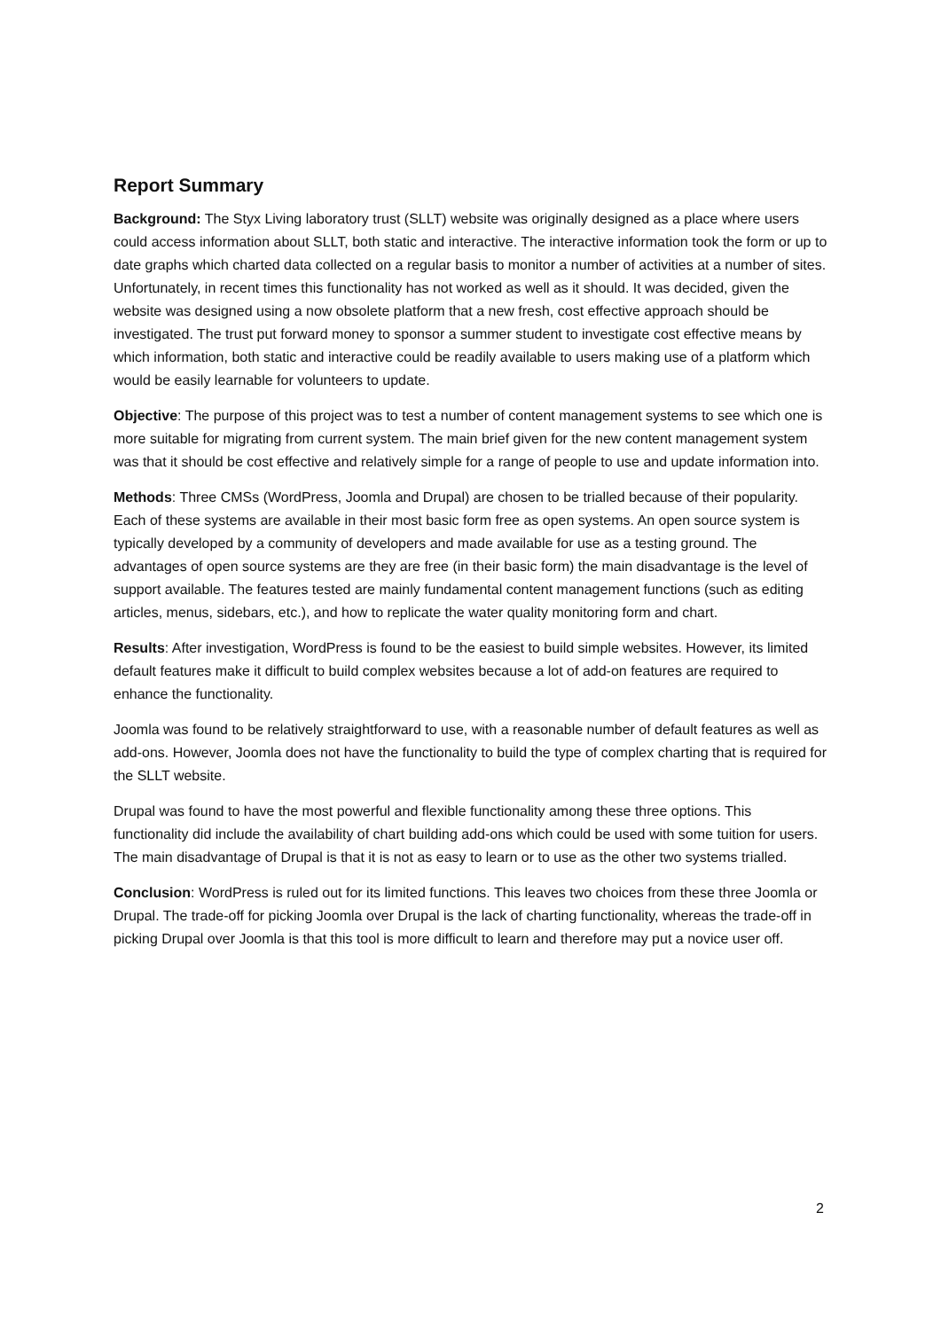Report Summary
Background: The Styx Living laboratory trust (SLLT) website was originally designed as a place where users could access information about SLLT, both static and interactive. The interactive information took the form or up to date graphs which charted data collected on a regular basis to monitor a number of activities at a number of sites. Unfortunately, in recent times this functionality has not worked as well as it should. It was decided, given the website was designed using a now obsolete platform that a new fresh, cost effective approach should be investigated. The trust put forward money to sponsor a summer student to investigate cost effective means by which information, both static and interactive could be readily available to users making use of a platform which would be easily learnable for volunteers to update.
Objective: The purpose of this project was to test a number of content management systems to see which one is more suitable for migrating from current system. The main brief given for the new content management system was that it should be cost effective and relatively simple for a range of people to use and update information into.
Methods: Three CMSs (WordPress, Joomla and Drupal) are chosen to be trialled because of their popularity. Each of these systems are available in their most basic form free as open systems. An open source system is typically developed by a community of developers and made available for use as a testing ground. The advantages of open source systems are they are free (in their basic form) the main disadvantage is the level of support available. The features tested are mainly fundamental content management functions (such as editing articles, menus, sidebars, etc.), and how to replicate the water quality monitoring form and chart.
Results: After investigation, WordPress is found to be the easiest to build simple websites. However, its limited default features make it difficult to build complex websites because a lot of add-on features are required to enhance the functionality.
Joomla was found to be relatively straightforward to use, with a reasonable number of default features as well as add-ons. However, Joomla does not have the functionality to build the type of complex charting that is required for the SLLT website.
Drupal was found to have the most powerful and flexible functionality among these three options. This functionality did include the availability of chart building add-ons which could be used with some tuition for users. The main disadvantage of Drupal is that it is not as easy to learn or to use as the other two systems trialled.
Conclusion: WordPress is ruled out for its limited functions. This leaves two choices from these three Joomla or Drupal. The trade-off for picking Joomla over Drupal is the lack of charting functionality, whereas the trade-off in picking Drupal over Joomla is that this tool is more difficult to learn and therefore may put a novice user off.
2